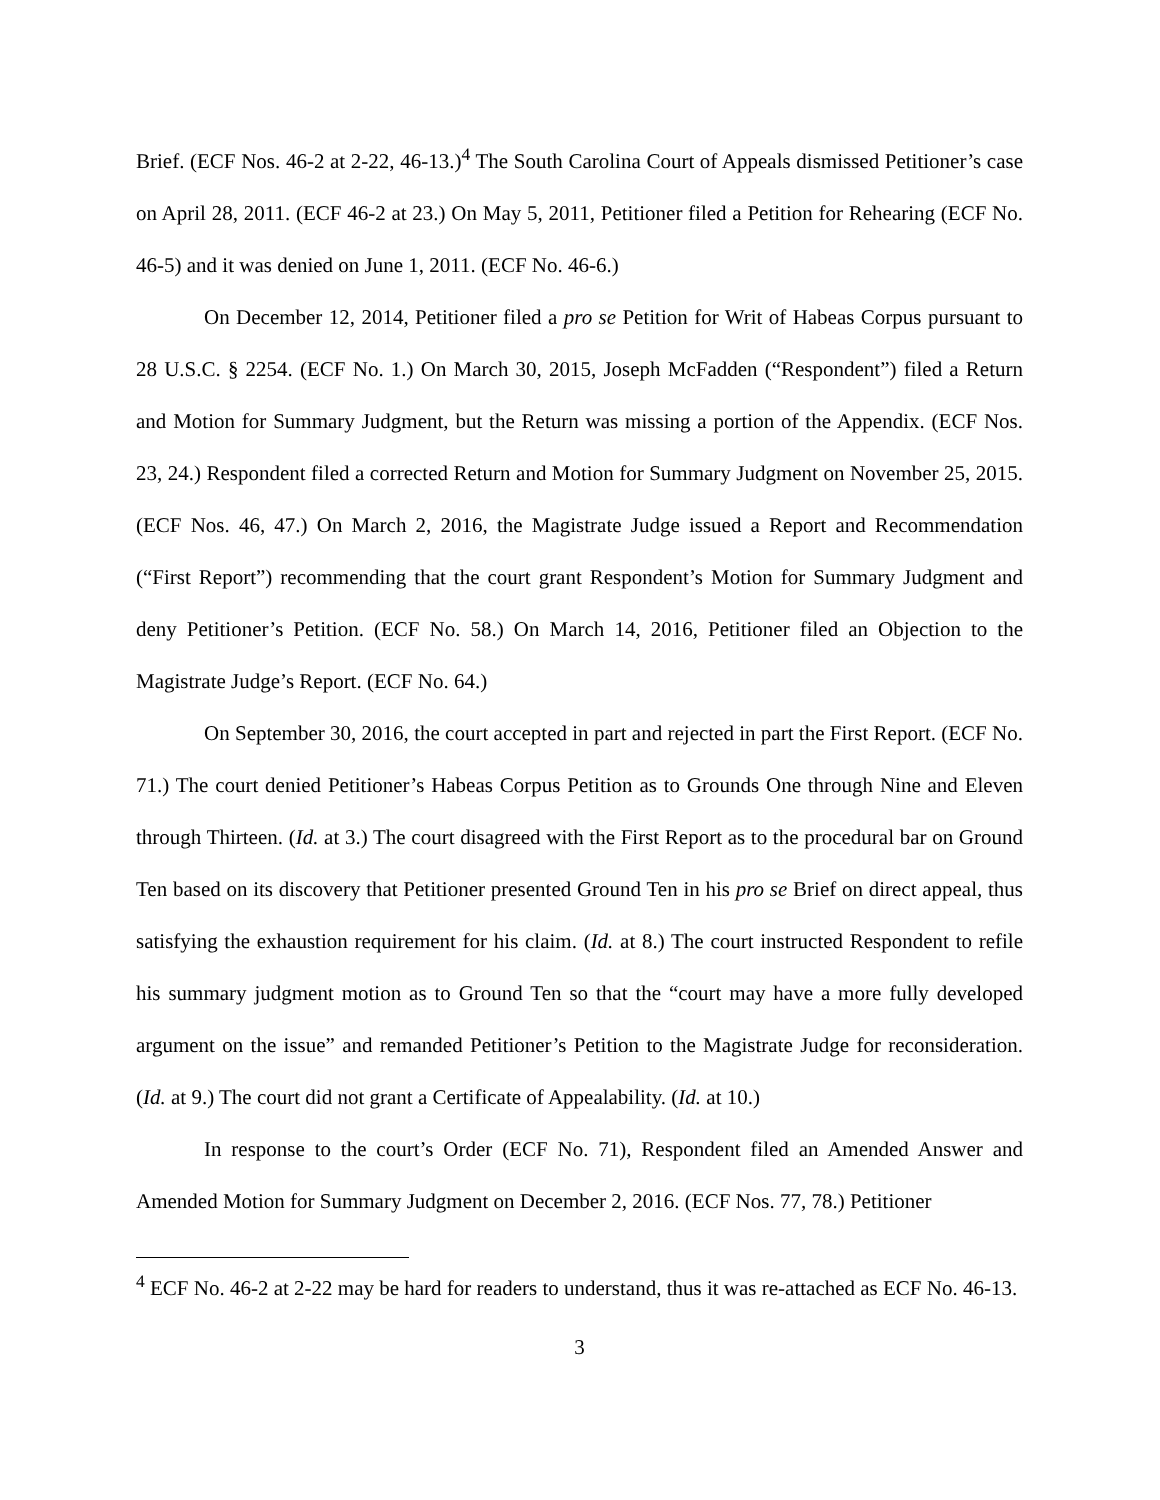Brief. (ECF Nos. 46-2 at 2-22, 46-13.)<sup>4</sup> The South Carolina Court of Appeals dismissed Petitioner’s case on April 28, 2011. (ECF 46-2 at 23.) On May 5, 2011, Petitioner filed a Petition for Rehearing (ECF No. 46-5) and it was denied on June 1, 2011. (ECF No. 46-6.)
On December 12, 2014, Petitioner filed a pro se Petition for Writ of Habeas Corpus pursuant to 28 U.S.C. § 2254. (ECF No. 1.) On March 30, 2015, Joseph McFadden (“Respondent”) filed a Return and Motion for Summary Judgment, but the Return was missing a portion of the Appendix. (ECF Nos. 23, 24.) Respondent filed a corrected Return and Motion for Summary Judgment on November 25, 2015. (ECF Nos. 46, 47.) On March 2, 2016, the Magistrate Judge issued a Report and Recommendation (“First Report”) recommending that the court grant Respondent’s Motion for Summary Judgment and deny Petitioner’s Petition. (ECF No. 58.) On March 14, 2016, Petitioner filed an Objection to the Magistrate Judge’s Report. (ECF No. 64.)
On September 30, 2016, the court accepted in part and rejected in part the First Report. (ECF No. 71.) The court denied Petitioner’s Habeas Corpus Petition as to Grounds One through Nine and Eleven through Thirteen. (Id. at 3.) The court disagreed with the First Report as to the procedural bar on Ground Ten based on its discovery that Petitioner presented Ground Ten in his pro se Brief on direct appeal, thus satisfying the exhaustion requirement for his claim. (Id. at 8.) The court instructed Respondent to refile his summary judgment motion as to Ground Ten so that the “court may have a more fully developed argument on the issue” and remanded Petitioner’s Petition to the Magistrate Judge for reconsideration. (Id. at 9.) The court did not grant a Certificate of Appealability. (Id. at 10.)
In response to the court’s Order (ECF No. 71), Respondent filed an Amended Answer and Amended Motion for Summary Judgment on December 2, 2016. (ECF Nos. 77, 78.) Petitioner
<sup>4</sup> ECF No. 46-2 at 2-22 may be hard for readers to understand, thus it was re-attached as ECF No. 46-13.
3